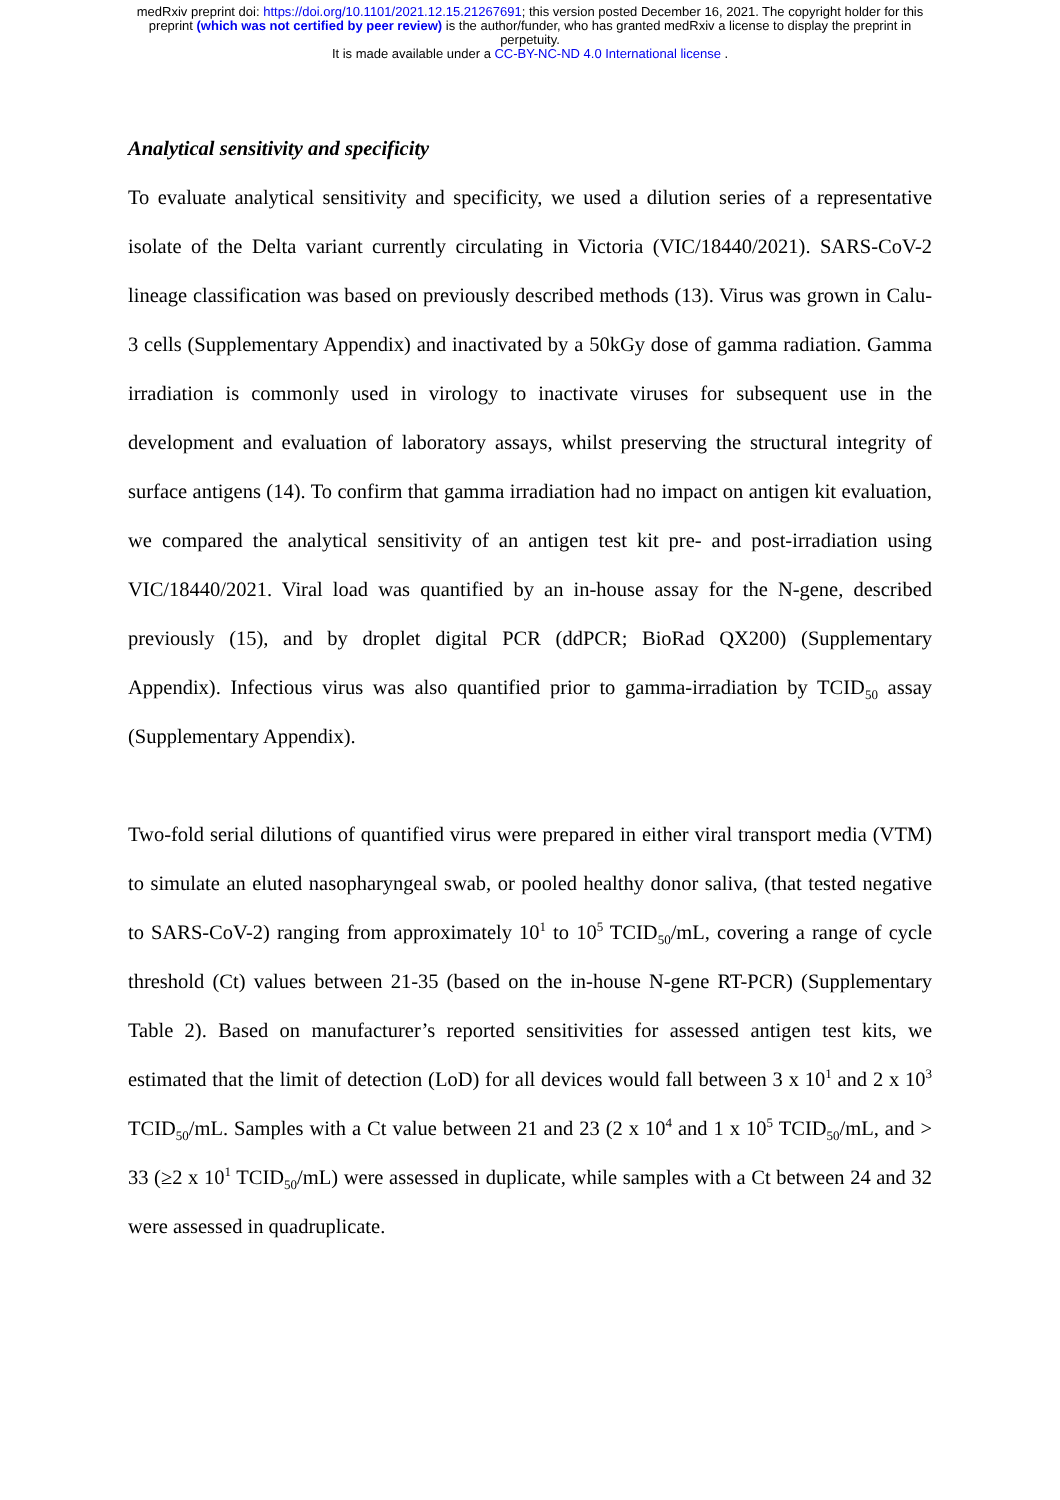medRxiv preprint doi: https://doi.org/10.1101/2021.12.15.21267691; this version posted December 16, 2021. The copyright holder for this
preprint (which was not certified by peer review) is the author/funder, who has granted medRxiv a license to display the preprint in
perpetuity.
It is made available under a CC-BY-NC-ND 4.0 International license .
Analytical sensitivity and specificity
To evaluate analytical sensitivity and specificity, we used a dilution series of a representative isolate of the Delta variant currently circulating in Victoria (VIC/18440/2021). SARS-CoV-2 lineage classification was based on previously described methods (13). Virus was grown in Calu-3 cells (Supplementary Appendix) and inactivated by a 50kGy dose of gamma radiation. Gamma irradiation is commonly used in virology to inactivate viruses for subsequent use in the development and evaluation of laboratory assays, whilst preserving the structural integrity of surface antigens (14). To confirm that gamma irradiation had no impact on antigen kit evaluation, we compared the analytical sensitivity of an antigen test kit pre- and post-irradiation using VIC/18440/2021. Viral load was quantified by an in-house assay for the N-gene, described previously (15), and by droplet digital PCR (ddPCR; BioRad QX200) (Supplementary Appendix). Infectious virus was also quantified prior to gamma-irradiation by TCID<sub>50</sub> assay (Supplementary Appendix).
Two-fold serial dilutions of quantified virus were prepared in either viral transport media (VTM) to simulate an eluted nasopharyngeal swab, or pooled healthy donor saliva, (that tested negative to SARS-CoV-2) ranging from approximately 10<sup>1</sup> to 10<sup>5</sup> TCID<sub>50</sub>/mL, covering a range of cycle threshold (Ct) values between 21-35 (based on the in-house N-gene RT-PCR) (Supplementary Table 2). Based on manufacturer’s reported sensitivities for assessed antigen test kits, we estimated that the limit of detection (LoD) for all devices would fall between 3 x 10<sup>1</sup> and 2 x 10<sup>3</sup> TCID<sub>50</sub>/mL. Samples with a Ct value between 21 and 23 (2 x 10<sup>4</sup> and 1 x 10<sup>5</sup> TCID<sub>50</sub>/mL, and > 33 (≥2 x 10<sup>1</sup> TCID<sub>50</sub>/mL) were assessed in duplicate, while samples with a Ct between 24 and 32 were assessed in quadruplicate.